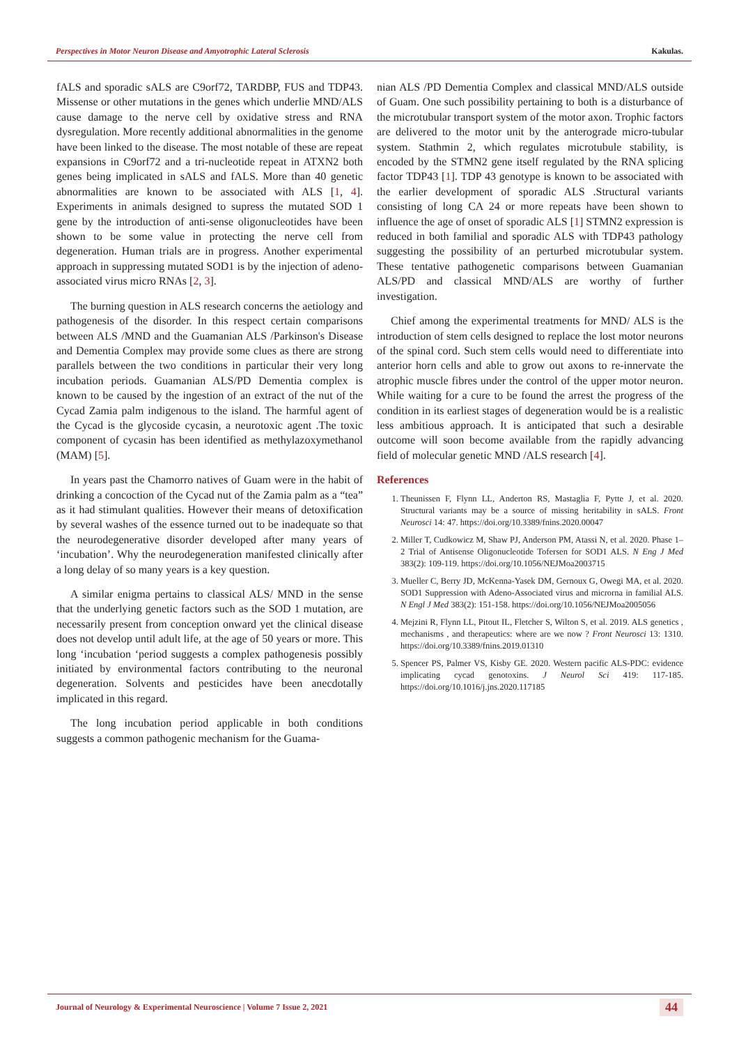Perspectives in Motor Neuron Disease and Amyotrophic Lateral Sclerosis Kakulas.
fALS and sporadic sALS are C9orf72, TARDBP, FUS and TDP43. Missense or other mutations in the genes which underlie MND/ALS cause damage to the nerve cell by oxidative stress and RNA dysregulation. More recently additional abnormalities in the genome have been linked to the disease. The most notable of these are repeat expansions in C9orf72 and a tri-nucleotide repeat in ATXN2 both genes being implicated in sALS and fALS. More than 40 genetic abnormalities are known to be associated with ALS [1, 4]. Experiments in animals designed to supress the mutated SOD 1 gene by the introduction of anti-sense oligonucleotides have been shown to be some value in protecting the nerve cell from degeneration. Human trials are in progress. Another experimental approach in suppressing mutated SOD1 is by the injection of adeno-associated virus micro RNAs [2, 3].
The burning question in ALS research concerns the aetiology and pathogenesis of the disorder. In this respect certain comparisons between ALS /MND and the Guamanian ALS /Parkinson's Disease and Dementia Complex may provide some clues as there are strong parallels between the two conditions in particular their very long incubation periods. Guamanian ALS/PD Dementia complex is known to be caused by the ingestion of an extract of the nut of the Cycad Zamia palm indigenous to the island. The harmful agent of the Cycad is the glycoside cycasin, a neurotoxic agent .The toxic component of cycasin has been identified as methylazoxymethanol (MAM) [5].
In years past the Chamorro natives of Guam were in the habit of drinking a concoction of the Cycad nut of the Zamia palm as a “tea” as it had stimulant qualities. However their means of detoxification by several washes of the essence turned out to be inadequate so that the neurodegenerative disorder developed after many years of ‘incubation’. Why the neurodegeneration manifested clinically after a long delay of so many years is a key question.
A similar enigma pertains to classical ALS/ MND in the sense that the underlying genetic factors such as the SOD 1 mutation, are necessarily present from conception onward yet the clinical disease does not develop until adult life, at the age of 50 years or more. This long ‘incubation ‘period suggests a complex pathogenesis possibly initiated by environmental factors contributing to the neuronal degeneration. Solvents and pesticides have been anecdotally implicated in this regard.
The long incubation period applicable in both conditions suggests a common pathogenic mechanism for the Guama-
nian ALS /PD Dementia Complex and classical MND/ALS outside of Guam. One such possibility pertaining to both is a disturbance of the microtubular transport system of the motor axon. Trophic factors are delivered to the motor unit by the anterograde micro-tubular system. Stathmin 2, which regulates microtubule stability, is encoded by the STMN2 gene itself regulated by the RNA splicing factor TDP43 [1]. TDP 43 genotype is known to be associated with the earlier development of sporadic ALS .Structural variants consisting of long CA 24 or more repeats have been shown to influence the age of onset of sporadic ALS [1] STMN2 expression is reduced in both familial and sporadic ALS with TDP43 pathology suggesting the possibility of an perturbed microtubular system. These tentative pathogenetic comparisons between Guamanian ALS/PD and classical MND/ALS are worthy of further investigation.
Chief among the experimental treatments for MND/ ALS is the introduction of stem cells designed to replace the lost motor neurons of the spinal cord. Such stem cells would need to differentiate into anterior horn cells and able to grow out axons to re-innervate the atrophic muscle fibres under the control of the upper motor neuron. While waiting for a cure to be found the arrest the progress of the condition in its earliest stages of degeneration would be is a realistic less ambitious approach. It is anticipated that such a desirable outcome will soon become available from the rapidly advancing field of molecular genetic MND /ALS research [4].
References
1. Theunissen F, Flynn LL, Anderton RS, Mastaglia F, Pytte J, et al. 2020. Structural variants may be a source of missing heritability in sALS. Front Neurosci 14: 47. https://doi.org/10.3389/fnins.2020.00047
2. Miller T, Cudkowicz M, Shaw PJ, Anderson PM, Atassi N, et al. 2020. Phase 1–2 Trial of Antisense Oligonucleotide Tofersen for SOD1 ALS. N Eng J Med 383(2): 109-119. https://doi.org/10.1056/NEJMoa2003715
3. Mueller C, Berry JD, McKenna-Yasek DM, Gernoux G, Owegi MA, et al. 2020. SOD1 Suppression with Adeno-Associated virus and microrna in familial ALS. N Engl J Med 383(2): 151-158. https://doi.org/10.1056/NEJMoa2005056
4. Mejzini R, Flynn LL, Pitout IL, Fletcher S, Wilton S, et al. 2019. ALS genetics , mechanisms , and therapeutics: where are we now ? Front Neurosci 13: 1310. https://doi.org/10.3389/fnins.2019.01310
5. Spencer PS, Palmer VS, Kisby GE. 2020. Western pacific ALS-PDC: evidence implicating cycad genotoxins. J Neurol Sci 419: 117-185. https://doi.org/10.1016/j.jns.2020.117185
Journal of Neurology & Experimental Neuroscience | Volume 7 Issue 2, 2021 44